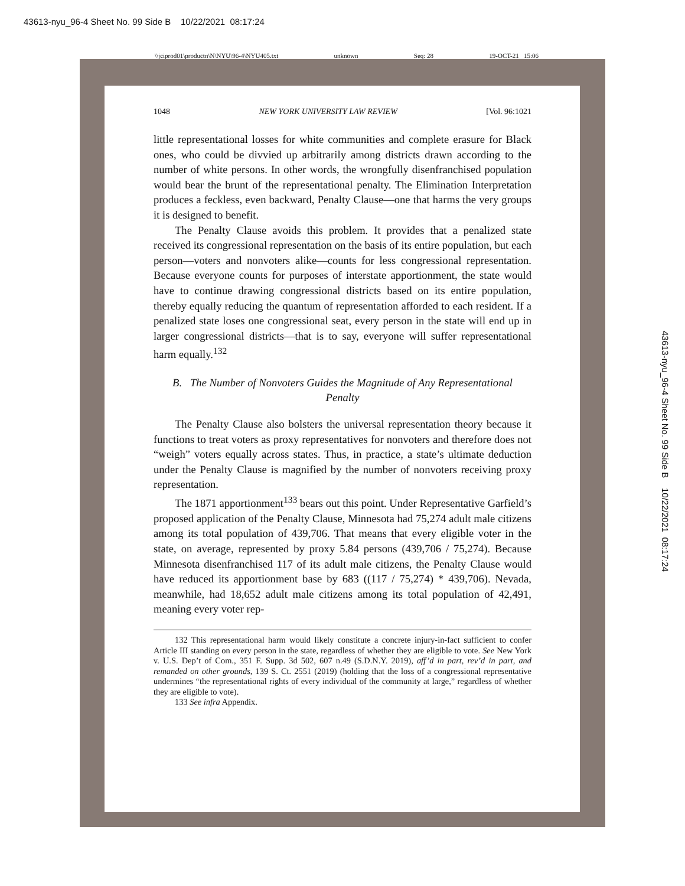43613-nyu_96-4 Sheet No. 99 Side B 10/22/2021 08:17:24
\\jciprod01\productn\N\NYU\96-4\NYU405.txt unknown Seq: 28 19-OCT-21 15:06
1048 NEW YORK UNIVERSITY LAW REVIEW [Vol. 96:1021
little representational losses for white communities and complete erasure for Black ones, who could be divvied up arbitrarily among districts drawn according to the number of white persons. In other words, the wrongfully disenfranchised population would bear the brunt of the representational penalty. The Elimination Interpretation produces a feckless, even backward, Penalty Clause—one that harms the very groups it is designed to benefit.
The Penalty Clause avoids this problem. It provides that a penalized state received its congressional representation on the basis of its entire population, but each person—voters and nonvoters alike—counts for less congressional representation. Because everyone counts for purposes of interstate apportionment, the state would have to continue drawing congressional districts based on its entire population, thereby equally reducing the quantum of representation afforded to each resident. If a penalized state loses one congressional seat, every person in the state will end up in larger congressional districts—that is to say, everyone will suffer representational harm equally.<sup>132</sup>
B. The Number of Nonvoters Guides the Magnitude of Any Representational Penalty
The Penalty Clause also bolsters the universal representation theory because it functions to treat voters as proxy representatives for nonvoters and therefore does not “weigh” voters equally across states. Thus, in practice, a state’s ultimate deduction under the Penalty Clause is magnified by the number of nonvoters receiving proxy representation.
The 1871 apportionment<sup>133</sup> bears out this point. Under Representative Garfield’s proposed application of the Penalty Clause, Minnesota had 75,274 adult male citizens among its total population of 439,706. That means that every eligible voter in the state, on average, represented by proxy 5.84 persons (439,706 / 75,274). Because Minnesota disenfranchised 117 of its adult male citizens, the Penalty Clause would have reduced its apportionment base by 683 ((117 / 75,274) * 439,706). Nevada, meanwhile, had 18,652 adult male citizens among its total population of 42,491, meaning every voter rep-
132 This representational harm would likely constitute a concrete injury-in-fact sufficient to confer Article III standing on every person in the state, regardless of whether they are eligible to vote. See New York v. U.S. Dep’t of Com., 351 F. Supp. 3d 502, 607 n.49 (S.D.N.Y. 2019), aff’d in part, rev’d in part, and remanded on other grounds, 139 S. Ct. 2551 (2019) (holding that the loss of a congressional representative undermines “the representational rights of every individual of the community at large,” regardless of whether they are eligible to vote).
133 See infra Appendix.
43613-nyu_96-4 Sheet No. 99 Side B 10/22/2021 08:17:24